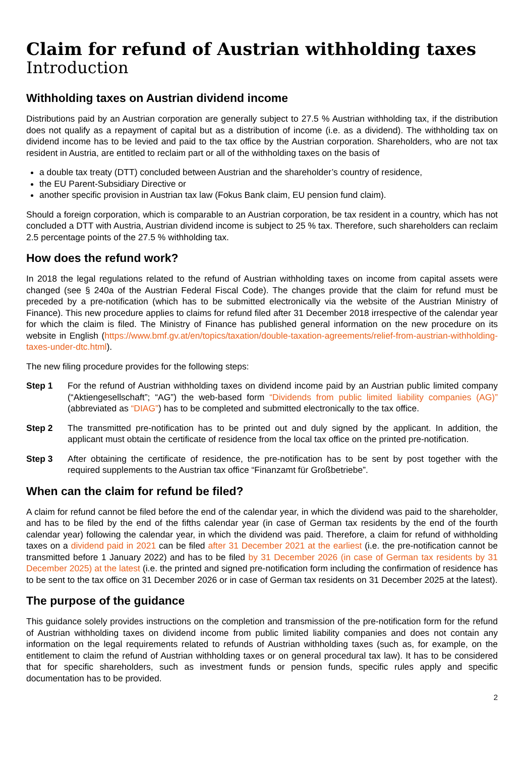Claim for refund of Austrian withholding taxes
Introduction
Withholding taxes on Austrian dividend income
Distributions paid by an Austrian corporation are generally subject to 27.5 % Austrian withholding tax, if the distribution does not qualify as a repayment of capital but as a distribution of income (i.e. as a dividend). The withholding tax on dividend income has to be levied and paid to the tax office by the Austrian corporation. Shareholders, who are not tax resident in Austria, are entitled to reclaim part or all of the withholding taxes on the basis of
a double tax treaty (DTT) concluded between Austrian and the shareholder’s country of residence,
the EU Parent-Subsidiary Directive or
another specific provision in Austrian tax law (Fokus Bank claim, EU pension fund claim).
Should a foreign corporation, which is comparable to an Austrian corporation, be tax resident in a country, which has not concluded a DTT with Austria, Austrian dividend income is subject to 25 % tax. Therefore, such shareholders can reclaim 2.5 percentage points of the 27.5 % withholding tax.
How does the refund work?
In 2018 the legal regulations related to the refund of Austrian withholding taxes on income from capital assets were changed (see § 240a of the Austrian Federal Fiscal Code). The changes provide that the claim for refund must be preceded by a pre-notification (which has to be submitted electronically via the website of the Austrian Ministry of Finance). This new procedure applies to claims for refund filed after 31 December 2018 irrespective of the calendar year for which the claim is filed. The Ministry of Finance has published general information on the new procedure on its website in English (https://www.bmf.gv.at/en/topics/taxation/double-taxation-agreements/relief-from-austrian-withholding-taxes-under-dtc.html).
The new filing procedure provides for the following steps:
Step 1 For the refund of Austrian withholding taxes on dividend income paid by an Austrian public limited company (“Aktiengesellschaft”; “AG”) the web-based form “Dividends from public limited liability companies (AG)” (abbreviated as “DIAG”) has to be completed and submitted electronically to the tax office.
Step 2 The transmitted pre-notification has to be printed out and duly signed by the applicant. In addition, the applicant must obtain the certificate of residence from the local tax office on the printed pre-notification.
Step 3 After obtaining the certificate of residence, the pre-notification has to be sent by post together with the required supplements to the Austrian tax office “Finanzamt für Großbetriebe”.
When can the claim for refund be filed?
A claim for refund cannot be filed before the end of the calendar year, in which the dividend was paid to the shareholder, and has to be filed by the end of the fifths calendar year (in case of German tax residents by the end of the fourth calendar year) following the calendar year, in which the dividend was paid. Therefore, a claim for refund of withholding taxes on a dividend paid in 2021 can be filed after 31 December 2021 at the earliest (i.e. the pre-notification cannot be transmitted before 1 January 2022) and has to be filed by 31 December 2026 (in case of German tax residents by 31 December 2025) at the latest (i.e. the printed and signed pre-notification form including the confirmation of residence has to be sent to the tax office on 31 December 2026 or in case of German tax residents on 31 December 2025 at the latest).
The purpose of the guidance
This guidance solely provides instructions on the completion and transmission of the pre-notification form for the refund of Austrian withholding taxes on dividend income from public limited liability companies and does not contain any information on the legal requirements related to refunds of Austrian withholding taxes (such as, for example, on the entitlement to claim the refund of Austrian withholding taxes or on general procedural tax law). It has to be considered that for specific shareholders, such as investment funds or pension funds, specific rules apply and specific documentation has to be provided.
2